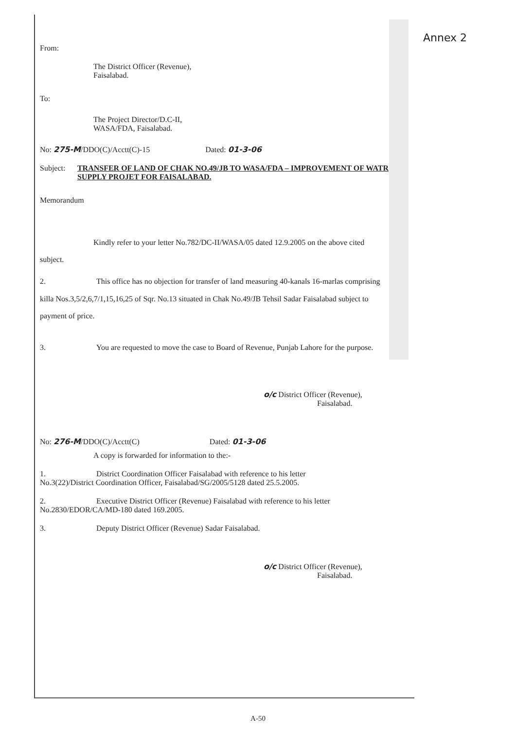Annex 2
From:
The District Officer (Revenue),
Faisalabad.
To:
The Project Director/D.C-II,
WASA/FDA, Faisalabad.
No: 275-M/DDO(C)/Acctt(C)-15 Dated: 01-3-06
Subject: TRANSFER OF LAND OF CHAK NO.49/JB TO WASA/FDA – IMPROVEMENT OF WATR SUPPLY PROJET FOR FAISALABAD.
Memorandum
Kindly refer to your letter No.782/DC-II/WASA/05 dated 12.9.2005 on the above cited subject.
2. This office has no objection for transfer of land measuring 40-kanals 16-marlas comprising killa Nos.3,5/2,6,7/1,15,16,25 of Sqr. No.13 situated in Chak No.49/JB Tehsil Sadar Faisalabad subject to payment of price.
3. You are requested to move the case to Board of Revenue, Punjab Lahore for the purpose.
o/c District Officer (Revenue),
Faisalabad.
No: 276-M/DDO(C)/Acctt(C) Dated: 01-3-06
A copy is forwarded for information to the:-
1. District Coordination Officer Faisalabad with reference to his letter
No.3(22)/District Coordination Officer, Faisalabad/SG/2005/5128 dated 25.5.2005.
2. Executive District Officer (Revenue) Faisalabad with reference to his letter
No.2830/EDOR/CA/MD-180 dated 169.2005.
3. Deputy District Officer (Revenue) Sadar Faisalabad.
o/c District Officer (Revenue),
Faisalabad.
A-50